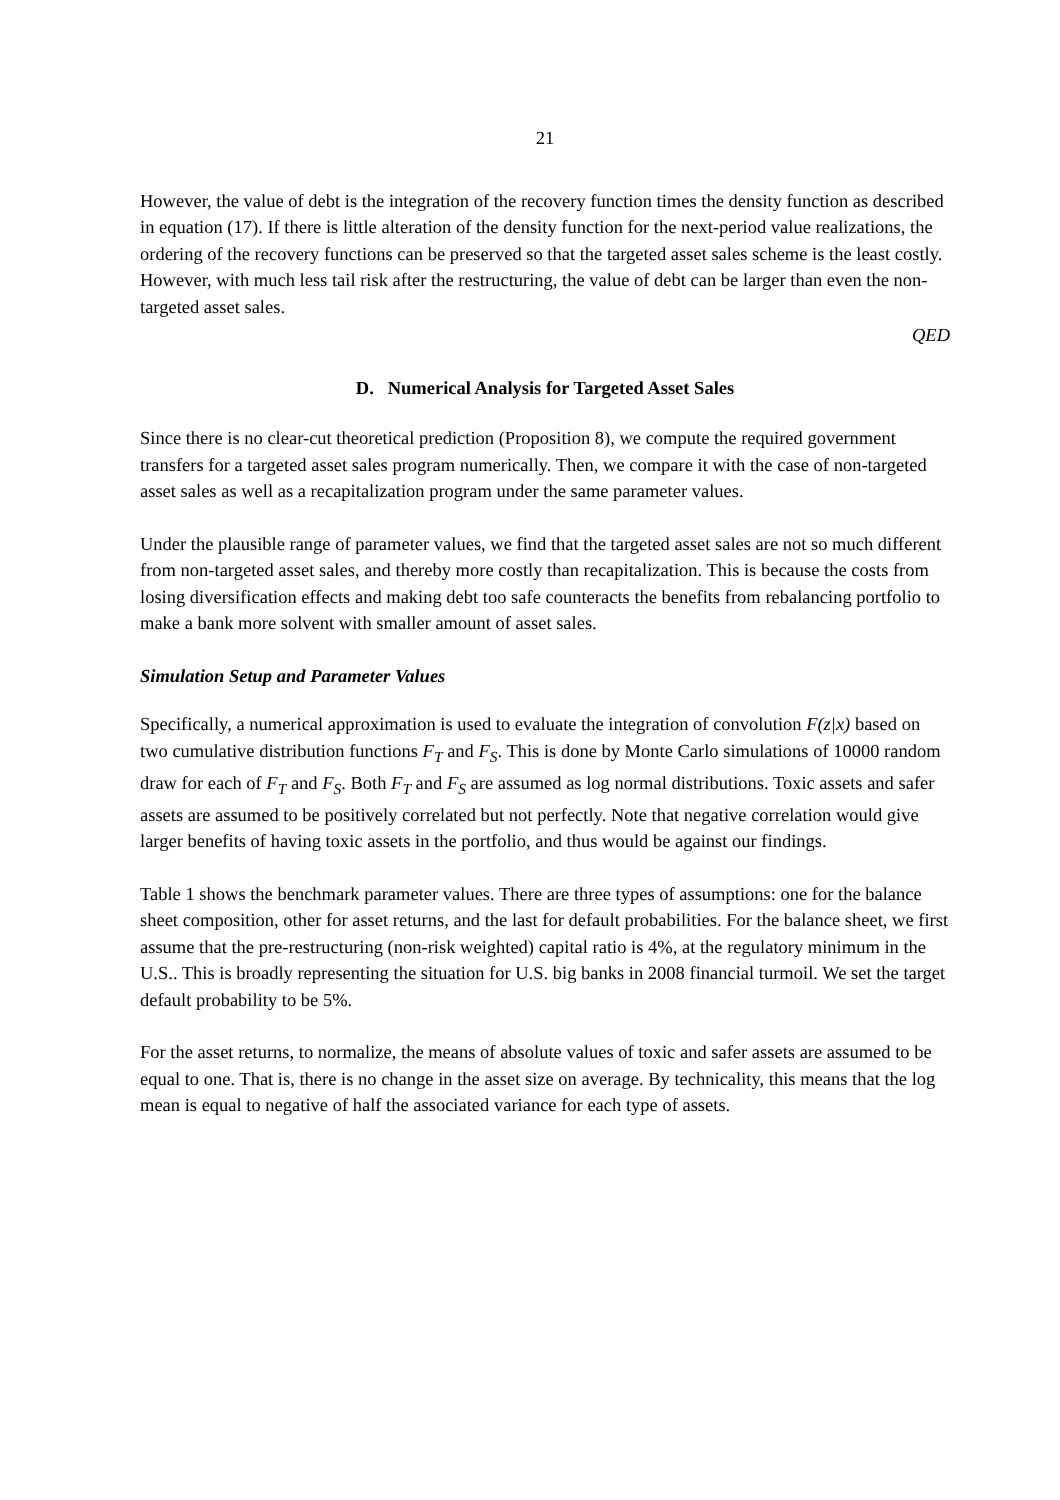21
However, the value of debt is the integration of the recovery function times the density function as described in equation (17). If there is little alteration of the density function for the next-period value realizations, the ordering of the recovery functions can be preserved so that the targeted asset sales scheme is the least costly. However, with much less tail risk after the restructuring, the value of debt can be larger than even the non-targeted asset sales.
QED
D. Numerical Analysis for Targeted Asset Sales
Since there is no clear-cut theoretical prediction (Proposition 8), we compute the required government transfers for a targeted asset sales program numerically. Then, we compare it with the case of non-targeted asset sales as well as a recapitalization program under the same parameter values.
Under the plausible range of parameter values, we find that the targeted asset sales are not so much different from non-targeted asset sales, and thereby more costly than recapitalization. This is because the costs from losing diversification effects and making debt too safe counteracts the benefits from rebalancing portfolio to make a bank more solvent with smaller amount of asset sales.
Simulation Setup and Parameter Values
Specifically, a numerical approximation is used to evaluate the integration of convolution F(z|x) based on two cumulative distribution functions F<sub>T</sub> and F<sub>S</sub>. This is done by Monte Carlo simulations of 10000 random draw for each of F<sub>T</sub> and F<sub>S</sub>. Both F<sub>T</sub> and F<sub>S</sub> are assumed as log normal distributions. Toxic assets and safer assets are assumed to be positively correlated but not perfectly. Note that negative correlation would give larger benefits of having toxic assets in the portfolio, and thus would be against our findings.
Table 1 shows the benchmark parameter values. There are three types of assumptions: one for the balance sheet composition, other for asset returns, and the last for default probabilities. For the balance sheet, we first assume that the pre-restructuring (non-risk weighted) capital ratio is 4%, at the regulatory minimum in the U.S.. This is broadly representing the situation for U.S. big banks in 2008 financial turmoil. We set the target default probability to be 5%.
For the asset returns, to normalize, the means of absolute values of toxic and safer assets are assumed to be equal to one. That is, there is no change in the asset size on average. By technicality, this means that the log mean is equal to negative of half the associated variance for each type of assets.